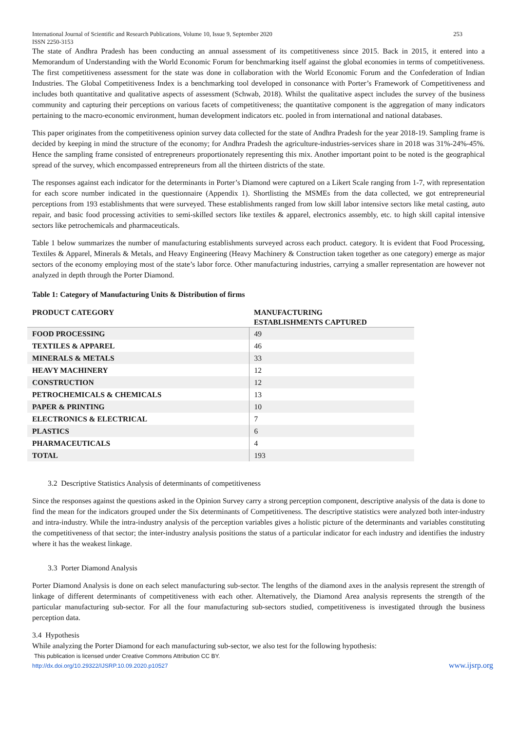International Journal of Scientific and Research Publications, Volume 10, Issue 9, September 2020
ISSN 2250-3153 253
The state of Andhra Pradesh has been conducting an annual assessment of its competitiveness since 2015. Back in 2015, it entered into a Memorandum of Understanding with the World Economic Forum for benchmarking itself against the global economies in terms of competitiveness. The first competitiveness assessment for the state was done in collaboration with the World Economic Forum and the Confederation of Indian Industries. The Global Competitiveness Index is a benchmarking tool developed in consonance with Porter’s Framework of Competitiveness and includes both quantitative and qualitative aspects of assessment (Schwab, 2018). Whilst the qualitative aspect includes the survey of the business community and capturing their perceptions on various facets of competitiveness; the quantitative component is the aggregation of many indicators pertaining to the macro-economic environment, human development indicators etc. pooled in from international and national databases.
This paper originates from the competitiveness opinion survey data collected for the state of Andhra Pradesh for the year 2018-19. Sampling frame is decided by keeping in mind the structure of the economy; for Andhra Pradesh the agriculture-industries-services share in 2018 was 31%-24%-45%. Hence the sampling frame consisted of entrepreneurs proportionately representing this mix. Another important point to be noted is the geographical spread of the survey, which encompassed entrepreneurs from all the thirteen districts of the state.
The responses against each indicator for the determinants in Porter’s Diamond were captured on a Likert Scale ranging from 1-7, with representation for each score number indicated in the questionnaire (Appendix 1). Shortlisting the MSMEs from the data collected, we got entrepreneurial perceptions from 193 establishments that were surveyed. These establishments ranged from low skill labor intensive sectors like metal casting, auto repair, and basic food processing activities to semi-skilled sectors like textiles & apparel, electronics assembly, etc. to high skill capital intensive sectors like petrochemicals and pharmaceuticals.
Table 1 below summarizes the number of manufacturing establishments surveyed across each product. category. It is evident that Food Processing, Textiles & Apparel, Minerals & Metals, and Heavy Engineering (Heavy Machinery & Construction taken together as one category) emerge as major sectors of the economy employing most of the state’s labor force. Other manufacturing industries, carrying a smaller representation are however not analyzed in depth through the Porter Diamond.
Table 1: Category of Manufacturing Units & Distribution of firms
| PRODUCT CATEGORY | MANUFACTURING ESTABLISHMENTS CAPTURED |
| --- | --- |
| FOOD PROCESSING | 49 |
| TEXTILES & APPAREL | 46 |
| MINERALS & METALS | 33 |
| HEAVY MACHINERY | 12 |
| CONSTRUCTION | 12 |
| PETROCHEMICALS & CHEMICALS | 13 |
| PAPER & PRINTING | 10 |
| ELECTRONICS & ELECTRICAL | 7 |
| PLASTICS | 6 |
| PHARMACEUTICALS | 4 |
| TOTAL | 193 |
3.2 Descriptive Statistics Analysis of determinants of competitiveness
Since the responses against the questions asked in the Opinion Survey carry a strong perception component, descriptive analysis of the data is done to find the mean for the indicators grouped under the Six determinants of Competitiveness. The descriptive statistics were analyzed both inter-industry and intra-industry. While the intra-industry analysis of the perception variables gives a holistic picture of the determinants and variables constituting the competitiveness of that sector; the inter-industry analysis positions the status of a particular indicator for each industry and identifies the industry where it has the weakest linkage.
3.3 Porter Diamond Analysis
Porter Diamond Analysis is done on each select manufacturing sub-sector. The lengths of the diamond axes in the analysis represent the strength of linkage of different determinants of competitiveness with each other. Alternatively, the Diamond Area analysis represents the strength of the particular manufacturing sub-sector. For all the four manufacturing sub-sectors studied, competitiveness is investigated through the business perception data.
3.4 Hypothesis
While analyzing the Porter Diamond for each manufacturing sub-sector, we also test for the following hypothesis:
This publication is licensed under Creative Commons Attribution CC BY.
http://dx.doi.org/10.29322/IJSRP.10.09.2020.p10527 www.ijsrp.org